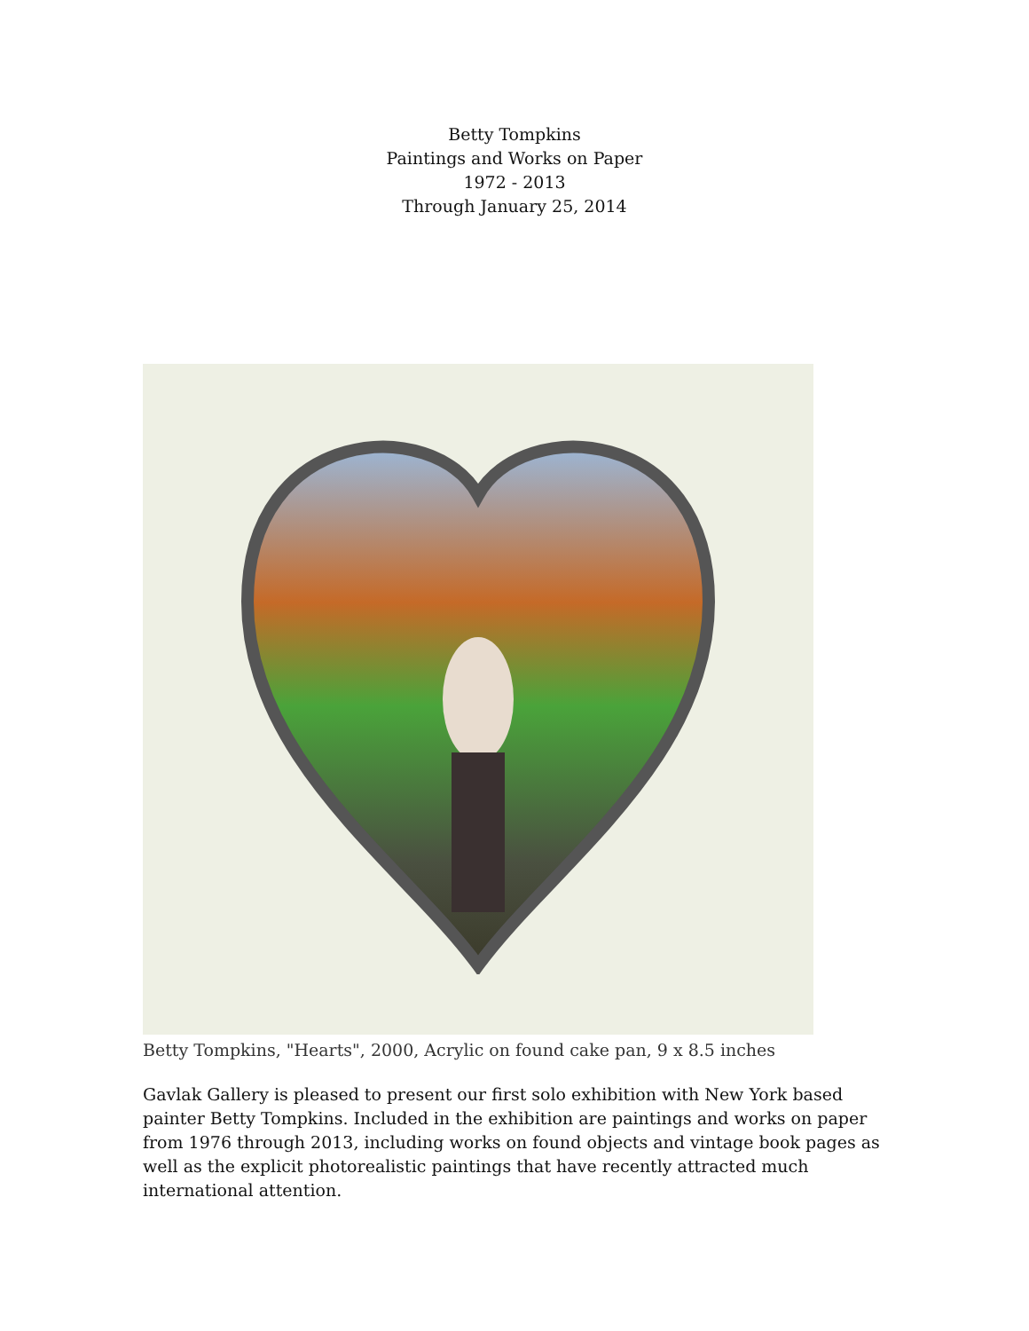Betty Tompkins
Paintings and Works on Paper
1972 - 2013
Through January 25, 2014
Betty Tompkins, "Hearts", 2000, Acrylic on found cake pan, 9 x 8.5 inches
Gavlak Gallery is pleased to present our first solo exhibition with New York based painter Betty Tompkins. Included in the exhibition are paintings and works on paper from 1976 through 2013, including works on found objects and vintage book pages as well as the explicit photorealistic paintings that have recently attracted much international attention.